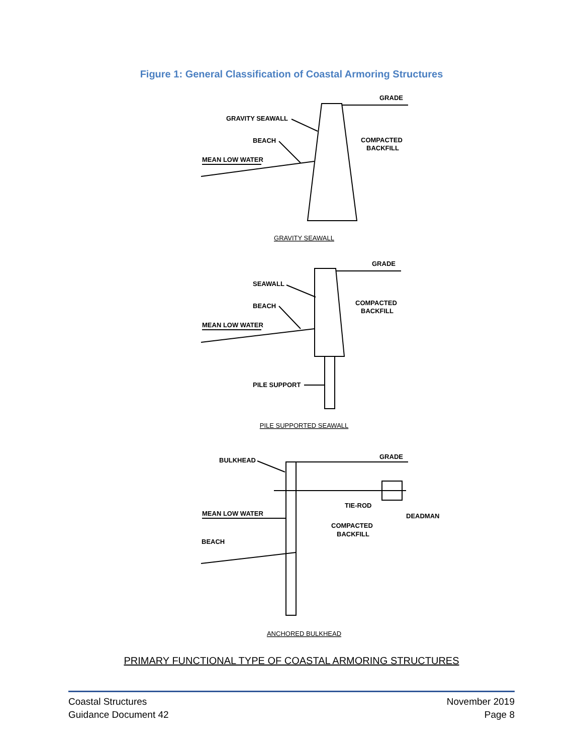Figure 1: General Classification of Coastal Armoring Structures
GRADE
GRAVITY SEAWALL
BEACH
COMPACTED
BACKFILL
MEAN LOW WATER
GRADE
SEAWALL
BEACH
COMPACTED
BACKFILL
MEAN LOW WATER
PILE SUPPORT
GRADE
BULKHEAD
TIE-ROD
DEADMAN
MEAN LOW WATER
COMPACTED
BACKFILL
BEACH
GRAVITY SEAWALL
PILE SUPPORTED SEAWALL
ANCHORED BULKHEAD
PRIMARY FUNCTIONAL TYPE OF COASTAL ARMORING STRUCTURES
Coastal Structures
Guidance Document 42
November 2019
Page 8